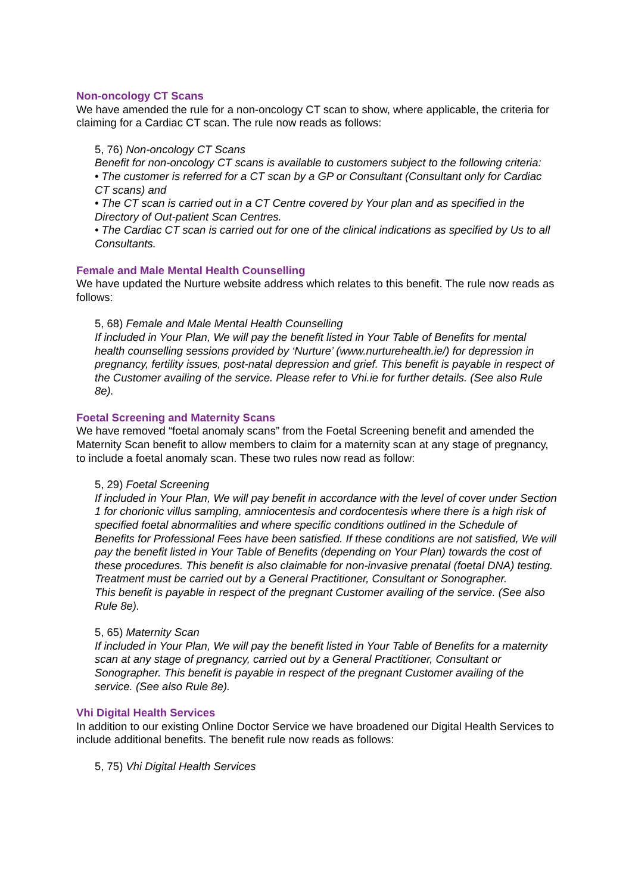Non-oncology CT Scans
We have amended the rule for a non-oncology CT scan to show, where applicable, the criteria for claiming for a Cardiac CT scan. The rule now reads as follows:
5, 76) Non-oncology CT Scans
Benefit for non-oncology CT scans is available to customers subject to the following criteria:
• The customer is referred for a CT scan by a GP or Consultant (Consultant only for Cardiac CT scans) and
• The CT scan is carried out in a CT Centre covered by Your plan and as specified in the Directory of Out-patient Scan Centres.
• The Cardiac CT scan is carried out for one of the clinical indications as specified by Us to all Consultants.
Female and Male Mental Health Counselling
We have updated the Nurture website address which relates to this benefit. The rule now reads as follows:
5, 68) Female and Male Mental Health Counselling
If included in Your Plan, We will pay the benefit listed in Your Table of Benefits for mental health counselling sessions provided by ‘Nurture’ (www.nurturehealth.ie/) for depression in pregnancy, fertility issues, post-natal depression and grief. This benefit is payable in respect of the Customer availing of the service. Please refer to Vhi.ie for further details. (See also Rule 8e).
Foetal Screening and Maternity Scans
We have removed “foetal anomaly scans” from the Foetal Screening benefit and amended the Maternity Scan benefit to allow members to claim for a maternity scan at any stage of pregnancy, to include a foetal anomaly scan. These two rules now read as follow:
5, 29) Foetal Screening
If included in Your Plan, We will pay benefit in accordance with the level of cover under Section 1 for chorionic villus sampling, amniocentesis and cordocentesis where there is a high risk of specified foetal abnormalities and where specific conditions outlined in the Schedule of Benefits for Professional Fees have been satisfied. If these conditions are not satisfied, We will pay the benefit listed in Your Table of Benefits (depending on Your Plan) towards the cost of these procedures. This benefit is also claimable for non-invasive prenatal (foetal DNA) testing. Treatment must be carried out by a General Practitioner, Consultant or Sonographer.
This benefit is payable in respect of the pregnant Customer availing of the service. (See also Rule 8e).
5, 65) Maternity Scan
If included in Your Plan, We will pay the benefit listed in Your Table of Benefits for a maternity scan at any stage of pregnancy, carried out by a General Practitioner, Consultant or Sonographer. This benefit is payable in respect of the pregnant Customer availing of the service. (See also Rule 8e).
Vhi Digital Health Services
In addition to our existing Online Doctor Service we have broadened our Digital Health Services to include additional benefits. The benefit rule now reads as follows:
5, 75) Vhi Digital Health Services